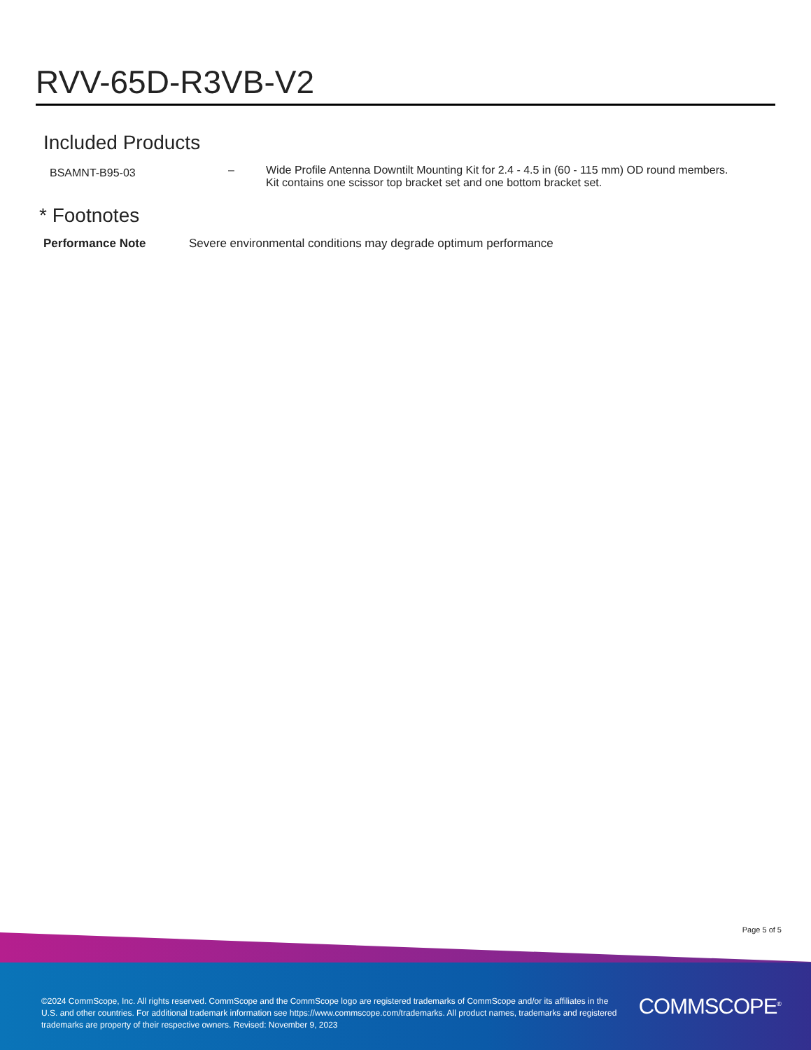RVV-65D-R3VB-V2
Included Products
| BSAMNT-B95-03 | – | Wide Profile Antenna Downtilt Mounting Kit for 2.4 - 4.5 in (60 - 115 mm) OD round members. Kit contains one scissor top bracket set and one bottom bracket set. |
* Footnotes
| Performance Note | Severe environmental conditions may degrade optimum performance |
Page 5 of 5
©2024 CommScope, Inc. All rights reserved. CommScope and the CommScope logo are registered trademarks of CommScope and/or its affiliates in the U.S. and other countries. For additional trademark information see https://www.commscope.com/trademarks. All product names, trademarks and registered trademarks are property of their respective owners. Revised: November 9, 2023
COMMSCOPE<sup>®</sup>